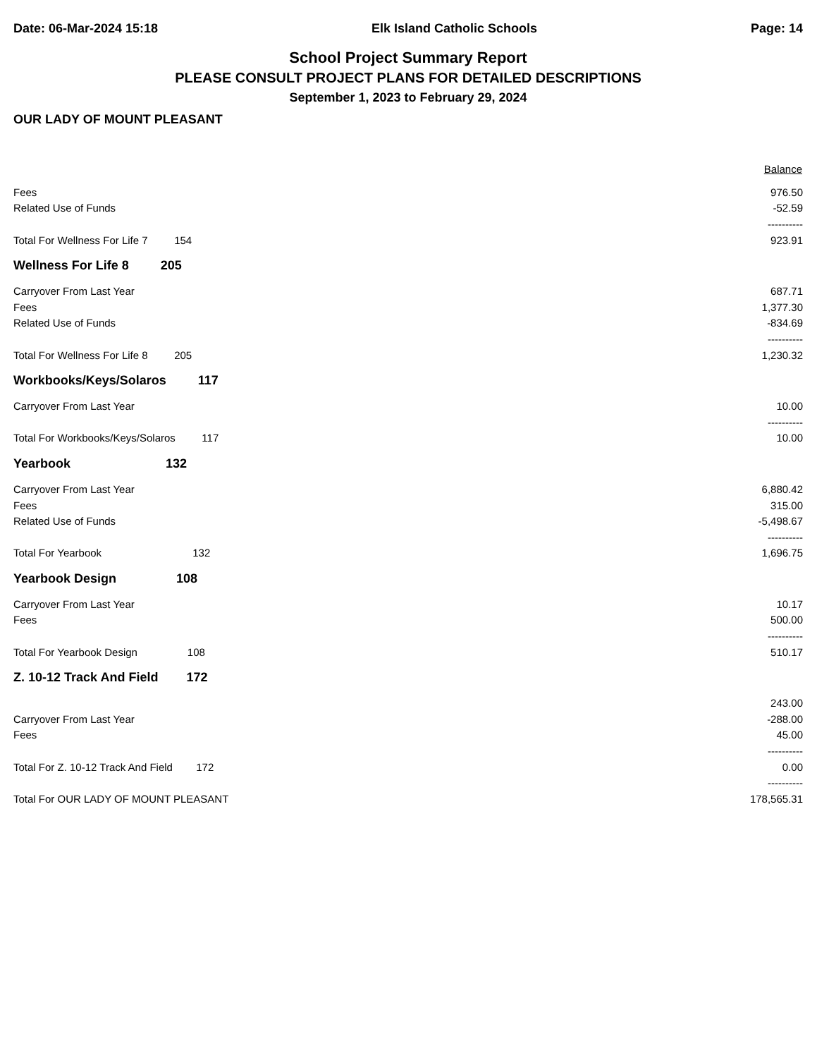Date: 06-Mar-2024 15:18 Elk Island Catholic Schools Page: 14
School Project Summary Report
PLEASE CONSULT PROJECT PLANS FOR DETAILED DESCRIPTIONS
September 1, 2023 to February 29, 2024
OUR LADY OF MOUNT PLEASANT
| | | Balance |
| --- | --- | --- |
| Fees | | 976.50 |
| Related Use of Funds | | -52.59 |
| | | ---------- |
| Total For Wellness For Life 7 154 | | 923.91 |
| Wellness For Life 8 205 | | |
| Carryover From Last Year | | 687.71 |
| Fees | | 1,377.30 |
| Related Use of Funds | | -834.69 |
| | | ---------- |
| Total For Wellness For Life 8 205 | | 1,230.32 |
| Workbooks/Keys/Solaros 117 | | |
| Carryover From Last Year | | 10.00 |
| | | ---------- |
| Total For Workbooks/Keys/Solaros 117 | | 10.00 |
| Yearbook 132 | | |
| Carryover From Last Year | | 6,880.42 |
| Fees | | 315.00 |
| Related Use of Funds | | -5,498.67 |
| | | ---------- |
| Total For Yearbook 132 | | 1,696.75 |
| Yearbook Design 108 | | |
| Carryover From Last Year | | 10.17 |
| Fees | | 500.00 |
| | | ---------- |
| Total For Yearbook Design 108 | | 510.17 |
| Z. 10-12 Track And Field 172 | | |
| | | 243.00 |
| Carryover From Last Year | | -288.00 |
| Fees | | 45.00 |
| | | ---------- |
| Total For Z. 10-12 Track And Field 172 | | 0.00 |
| | | ---------- |
| Total For OUR LADY OF MOUNT PLEASANT | | 178,565.31 |